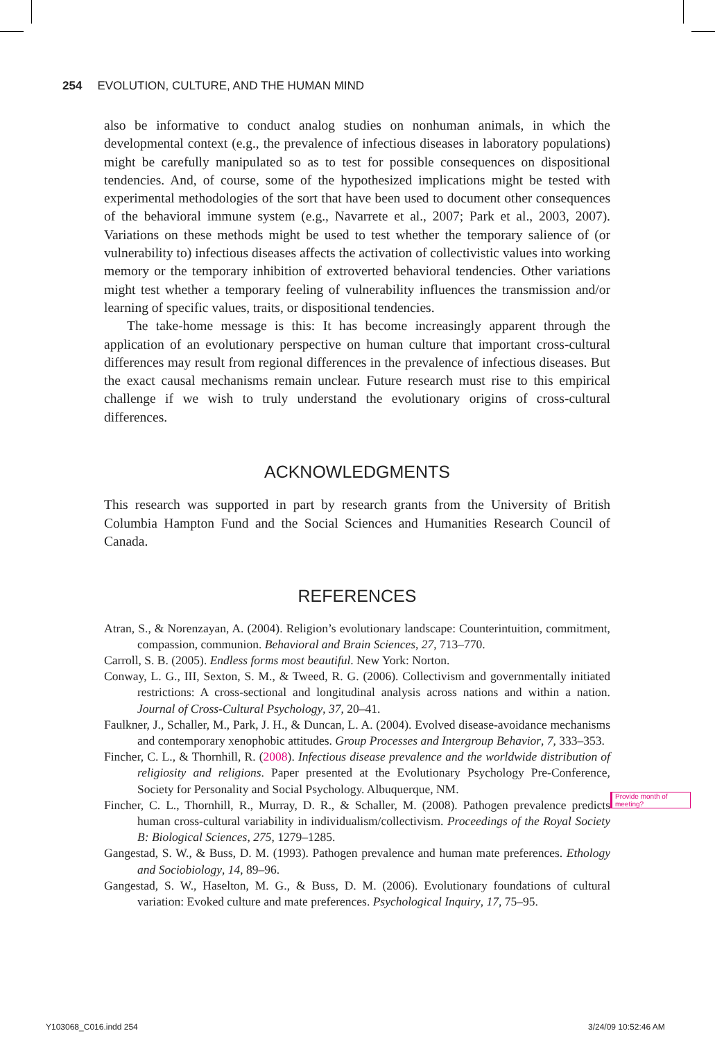254 EVOLUTION, CULTURE, AND THE HUMAN MIND
also be informative to conduct analog studies on nonhuman animals, in which the developmental context (e.g., the prevalence of infectious diseases in laboratory populations) might be carefully manipulated so as to test for possible consequences on dispositional tendencies. And, of course, some of the hypothesized implications might be tested with experimental methodologies of the sort that have been used to document other consequences of the behavioral immune system (e.g., Navarrete et al., 2007; Park et al., 2003, 2007). Variations on these methods might be used to test whether the temporary salience of (or vulnerability to) infectious diseases affects the activation of collectivistic values into working memory or the temporary inhibition of extroverted behavioral tendencies. Other variations might test whether a temporary feeling of vulnerability influences the transmission and/or learning of specific values, traits, or dispositional tendencies.
The take-home message is this: It has become increasingly apparent through the application of an evolutionary perspective on human culture that important cross-cultural differences may result from regional differences in the prevalence of infectious diseases. But the exact causal mechanisms remain unclear. Future research must rise to this empirical challenge if we wish to truly understand the evolutionary origins of cross-cultural differences.
ACKNOWLEDGMENTS
This research was supported in part by research grants from the University of British Columbia Hampton Fund and the Social Sciences and Humanities Research Council of Canada.
REFERENCES
Atran, S., & Norenzayan, A. (2004). Religion’s evolutionary landscape: Counterintuition, commitment, compassion, communion. Behavioral and Brain Sciences, 27, 713–770.
Carroll, S. B. (2005). Endless forms most beautiful. New York: Norton.
Conway, L. G., III, Sexton, S. M., & Tweed, R. G. (2006). Collectivism and governmentally initiated restrictions: A cross-sectional and longitudinal analysis across nations and within a nation. Journal of Cross-Cultural Psychology, 37, 20–41.
Faulkner, J., Schaller, M., Park, J. H., & Duncan, L. A. (2004). Evolved disease-avoidance mechanisms and contemporary xenophobic attitudes. Group Processes and Intergroup Behavior, 7, 333–353.
Fincher, C. L., & Thornhill, R. (2008). Infectious disease prevalence and the worldwide distribution of religiosity and religions. Paper presented at the Evolutionary Psychology Pre-Conference, Society for Personality and Social Psychology. Albuquerque, NM.
Fincher, C. L., Thornhill, R., Murray, D. R., & Schaller, M. (2008). Pathogen prevalence predicts human cross-cultural variability in individualism/collectivism. Proceedings of the Royal Society B: Biological Sciences, 275, 1279–1285.
Gangestad, S. W., & Buss, D. M. (1993). Pathogen prevalence and human mate preferences. Ethology and Sociobiology, 14, 89–96.
Gangestad, S. W., Haselton, M. G., & Buss, D. M. (2006). Evolutionary foundations of cultural variation: Evoked culture and mate preferences. Psychological Inquiry, 17, 75–95.
Provide month of meeting?
Y103068_C016.indd 254 3/24/09 10:52:46 AM